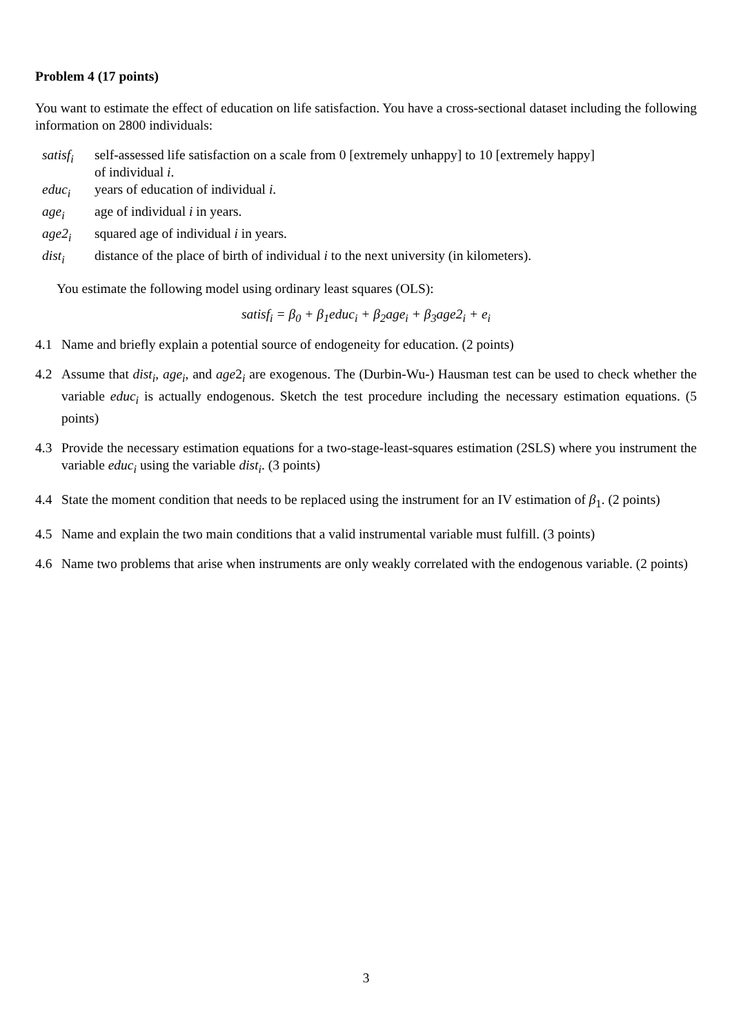Problem 4 (17 points)
You want to estimate the effect of education on life satisfaction. You have a cross-sectional dataset including the following information on 2800 individuals:
| satisf<sub>i</sub> | self-assessed life satisfaction on a scale from 0 [extremely unhappy] to 10 [extremely happy] of individual i . |
| educ<sub>i</sub> | years of education of individual i . |
| age<sub>i</sub> | age of individual i in years. |
| age2<sub>i</sub> | squared age of individual i in years. |
| dist<sub>i</sub> | distance of the place of birth of individual i to the next university (in kilometers). |
You estimate the following model using ordinary least squares (OLS):
satisf<sub>i</sub> = β<sub>0</sub> + β<sub>1</sub>educ<sub>i</sub> + β<sub>2</sub>age<sub>i</sub> + β<sub>3</sub>age2<sub>i</sub> + e<sub>i</sub>
4.1 Name and briefly explain a potential source of endogeneity for education. (2 points)
4.2 Assume that dist<sub>i</sub>, age<sub>i</sub>, and age2<sub>i</sub> are exogenous. The (Durbin-Wu-) Hausman test can be used to check whether the variable educ<sub>i</sub> is actually endogenous. Sketch the test procedure including the necessary estimation equations. (5 points)
4.3 Provide the necessary estimation equations for a two-stage-least-squares estimation (2SLS) where you instrument the variable educ<sub>i</sub> using the variable dist<sub>i</sub>. (3 points)
4.4 State the moment condition that needs to be replaced using the instrument for an IV estimation of β<sub>1</sub>. (2 points)
4.5 Name and explain the two main conditions that a valid instrumental variable must fulfill. (3 points)
4.6 Name two problems that arise when instruments are only weakly correlated with the endogenous variable. (2 points)
3